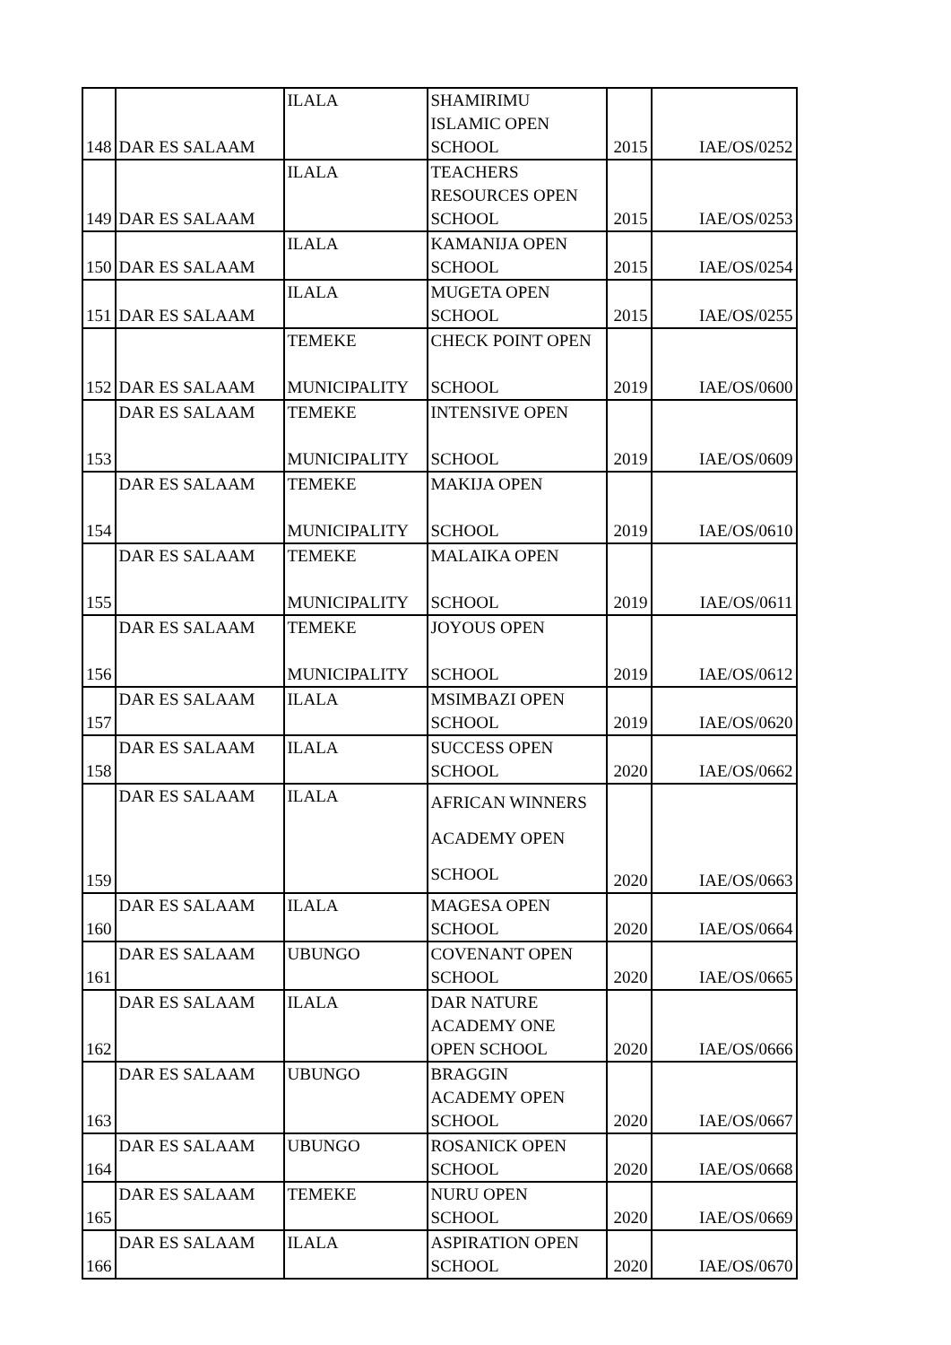| 148 | DAR ES SALAAM | ILALA | SHAMIRIMU ISLAMIC OPEN SCHOOL | 2015 | IAE/OS/0252 |
| 149 | DAR ES SALAAM | ILALA | TEACHERS RESOURCES OPEN SCHOOL | 2015 | IAE/OS/0253 |
| 150 | DAR ES SALAAM | ILALA | KAMANIJA OPEN SCHOOL | 2015 | IAE/OS/0254 |
| 151 | DAR ES SALAAM | ILALA | MUGETA OPEN SCHOOL | 2015 | IAE/OS/0255 |
| 152 | DAR ES SALAAM | TEMEKE MUNICIPALITY | CHECK POINT OPEN SCHOOL | 2019 | IAE/OS/0600 |
| 153 | DAR ES SALAAM | TEMEKE MUNICIPALITY | INTENSIVE OPEN SCHOOL | 2019 | IAE/OS/0609 |
| 154 | DAR ES SALAAM | TEMEKE MUNICIPALITY | MAKIJA OPEN SCHOOL | 2019 | IAE/OS/0610 |
| 155 | DAR ES SALAAM | TEMEKE MUNICIPALITY | MALAIKA OPEN SCHOOL | 2019 | IAE/OS/0611 |
| 156 | DAR ES SALAAM | TEMEKE MUNICIPALITY | JOYOUS OPEN SCHOOL | 2019 | IAE/OS/0612 |
| 157 | DAR ES SALAAM | ILALA | MSIMBAZI OPEN SCHOOL | 2019 | IAE/OS/0620 |
| 158 | DAR ES SALAAM | ILALA | SUCCESS OPEN SCHOOL | 2020 | IAE/OS/0662 |
| 159 | DAR ES SALAAM | ILALA | AFRICAN WINNERS ACADEMY OPEN SCHOOL | 2020 | IAE/OS/0663 |
| 160 | DAR ES SALAAM | ILALA | MAGESA OPEN SCHOOL | 2020 | IAE/OS/0664 |
| 161 | DAR ES SALAAM | UBUNGO | COVENANT OPEN SCHOOL | 2020 | IAE/OS/0665 |
| 162 | DAR ES SALAAM | ILALA | DAR NATURE ACADEMY ONE OPEN SCHOOL | 2020 | IAE/OS/0666 |
| 163 | DAR ES SALAAM | UBUNGO | BRAGGIN ACADEMY OPEN SCHOOL | 2020 | IAE/OS/0667 |
| 164 | DAR ES SALAAM | UBUNGO | ROSANICK OPEN SCHOOL | 2020 | IAE/OS/0668 |
| 165 | DAR ES SALAAM | TEMEKE | NURU OPEN SCHOOL | 2020 | IAE/OS/0669 |
| 166 | DAR ES SALAAM | ILALA | ASPIRATION OPEN SCHOOL | 2020 | IAE/OS/0670 |